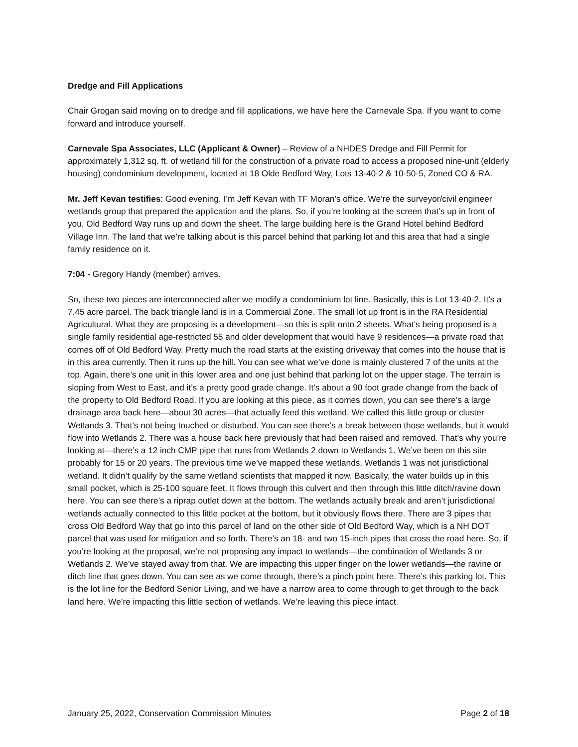Dredge and Fill Applications
Chair Grogan said moving on to dredge and fill applications, we have here the Carnevale Spa. If you want to come forward and introduce yourself.
Carnevale Spa Associates, LLC (Applicant & Owner) – Review of a NHDES Dredge and Fill Permit for approximately 1,312 sq. ft. of wetland fill for the construction of a private road to access a proposed nine-unit (elderly housing) condominium development, located at 18 Olde Bedford Way, Lots 13-40-2 & 10-50-5, Zoned CO & RA.
Mr. Jeff Kevan testifies: Good evening. I’m Jeff Kevan with TF Moran’s office. We’re the surveyor/civil engineer wetlands group that prepared the application and the plans. So, if you’re looking at the screen that’s up in front of you, Old Bedford Way runs up and down the sheet. The large building here is the Grand Hotel behind Bedford Village Inn. The land that we’re talking about is this parcel behind that parking lot and this area that had a single family residence on it.
7:04 - Gregory Handy (member) arrives.
So, these two pieces are interconnected after we modify a condominium lot line. Basically, this is Lot 13-40-2. It’s a 7.45 acre parcel. The back triangle land is in a Commercial Zone. The small lot up front is in the RA Residential Agricultural. What they are proposing is a development—so this is split onto 2 sheets. What’s being proposed is a single family residential age-restricted 55 and older development that would have 9 residences—a private road that comes off of Old Bedford Way. Pretty much the road starts at the existing driveway that comes into the house that is in this area currently. Then it runs up the hill. You can see what we’ve done is mainly clustered 7 of the units at the top. Again, there’s one unit in this lower area and one just behind that parking lot on the upper stage. The terrain is sloping from West to East, and it’s a pretty good grade change. It’s about a 90 foot grade change from the back of the property to Old Bedford Road. If you are looking at this piece, as it comes down, you can see there’s a large drainage area back here—about 30 acres—that actually feed this wetland. We called this little group or cluster Wetlands 3. That’s not being touched or disturbed. You can see there’s a break between those wetlands, but it would flow into Wetlands 2. There was a house back here previously that had been raised and removed. That’s why you’re looking at—there’s a 12 inch CMP pipe that runs from Wetlands 2 down to Wetlands 1. We’ve been on this site probably for 15 or 20 years. The previous time we’ve mapped these wetlands, Wetlands 1 was not jurisdictional wetland. It didn’t qualify by the same wetland scientists that mapped it now. Basically, the water builds up in this small pocket, which is 25-100 square feet. It flows through this culvert and then through this little ditch/ravine down here. You can see there’s a riprap outlet down at the bottom. The wetlands actually break and aren’t jurisdictional wetlands actually connected to this little pocket at the bottom, but it obviously flows there. There are 3 pipes that cross Old Bedford Way that go into this parcel of land on the other side of Old Bedford Way, which is a NH DOT parcel that was used for mitigation and so forth. There’s an 18- and two 15-inch pipes that cross the road here. So, if you’re looking at the proposal, we’re not proposing any impact to wetlands—the combination of Wetlands 3 or Wetlands 2. We’ve stayed away from that. We are impacting this upper finger on the lower wetlands—the ravine or ditch line that goes down. You can see as we come through, there’s a pinch point here. There’s this parking lot. This is the lot line for the Bedford Senior Living, and we have a narrow area to come through to get through to the back land here. We’re impacting this little section of wetlands. We’re leaving this piece intact.
January 25, 2022, Conservation Commission Minutes Page 2 of 18